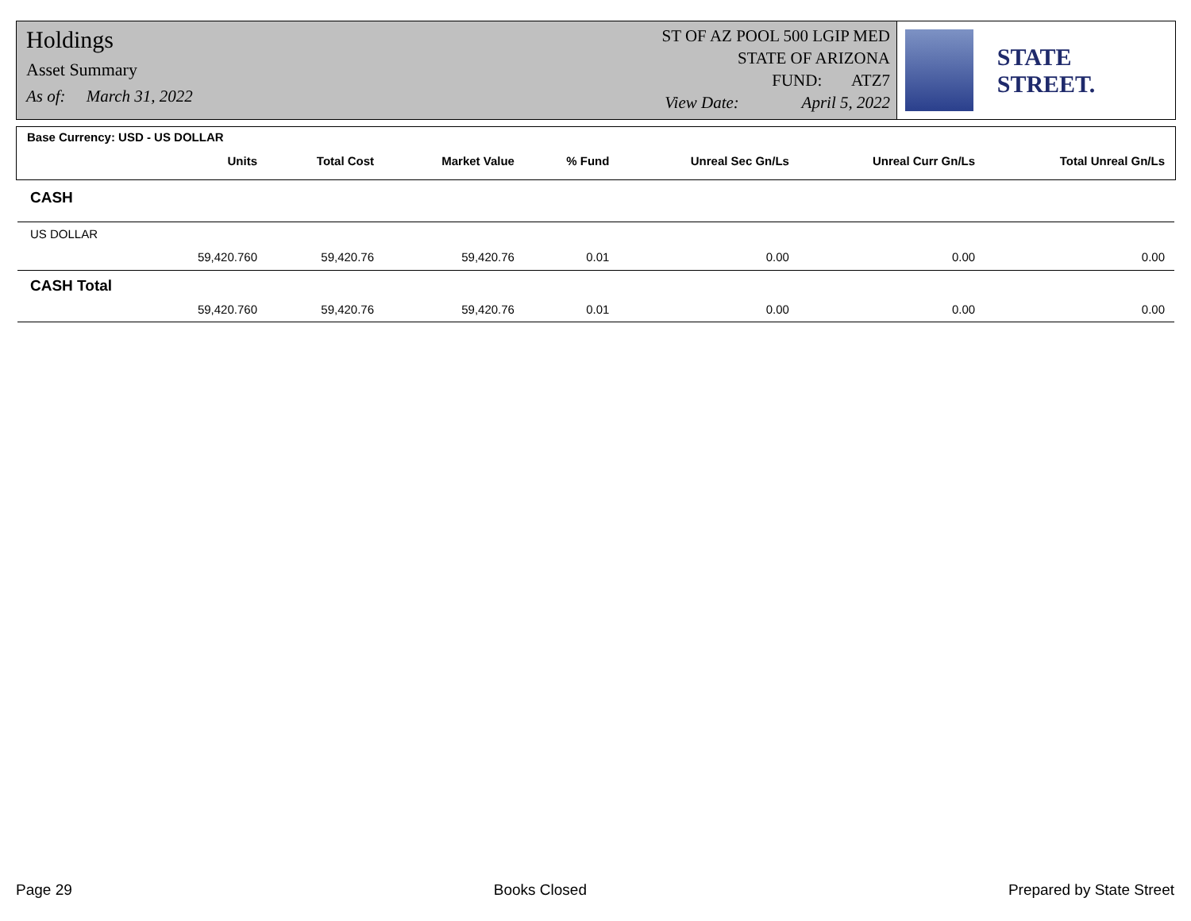Holdings
Asset Summary
As of: March 31, 2022
ST OF AZ POOL 500 LGIP MED
STATE OF ARIZONA
FUND: ATZ7
View Date: April 5, 2022
STATE STREET.
| Base Currency: USD - US DOLLAR | | | | | | |
| --- | --- | --- | --- | --- | --- | --- |
| Units | Total Cost | Market Value | % Fund | Unreal Sec Gn/Ls | Unreal Curr Gn/Ls | Total Unreal Gn/Ls |
| CASH | | | | | | |
| US DOLLAR | | | | | | |
| 59,420.760 | 59,420.76 | 59,420.76 | 0.01 | 0.00 | 0.00 | 0.00 |
| CASH Total | | | | | | |
| 59,420.760 | 59,420.76 | 59,420.76 | 0.01 | 0.00 | 0.00 | 0.00 |
Page 29 Books Closed Prepared by State Street